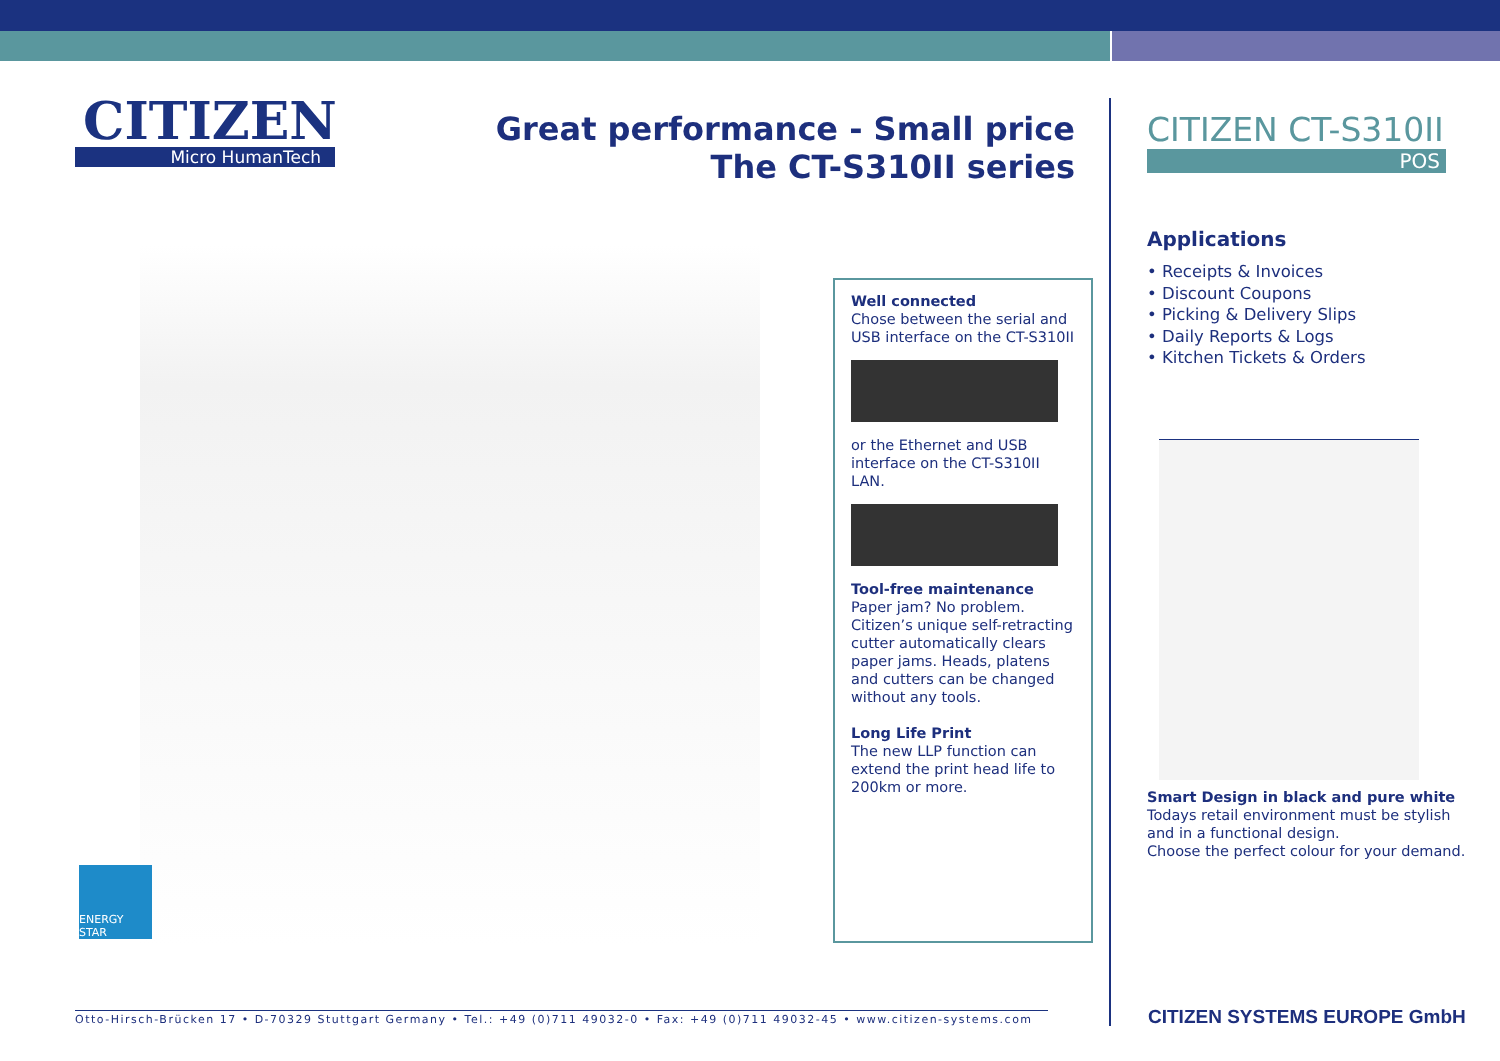CITIZEN
Micro HumanTech
Great performance - Small price
The CT-S310II series
Well connected
Chose between the serial and USB interface on the CT-S310II
or the Ethernet and USB interface on the CT-S310II LAN.
Tool-free maintenance
Paper jam? No problem. Citizen’s unique self-retracting cutter automatically clears paper jams. Heads, platens and cutters can be changed without any tools.
Long Life Print
The new LLP function can extend the print head life to 200km or more.
ENERGY STAR
Otto-Hirsch-Brücken 17 • D-70329 Stuttgart Germany • Tel.: +49 (0)711 49032-0 • Fax: +49 (0)711 49032-45 • www.citizen-systems.com
CITIZEN CT-S310II
POS
Applications
• Receipts & Invoices
• Discount Coupons
• Picking & Delivery Slips
• Daily Reports & Logs
• Kitchen Tickets & Orders
Smart Design in black and pure white
Todays retail environment must be stylish and in a functional design.
Choose the perfect colour for your demand.
CITIZEN SYSTEMS EUROPE GmbH